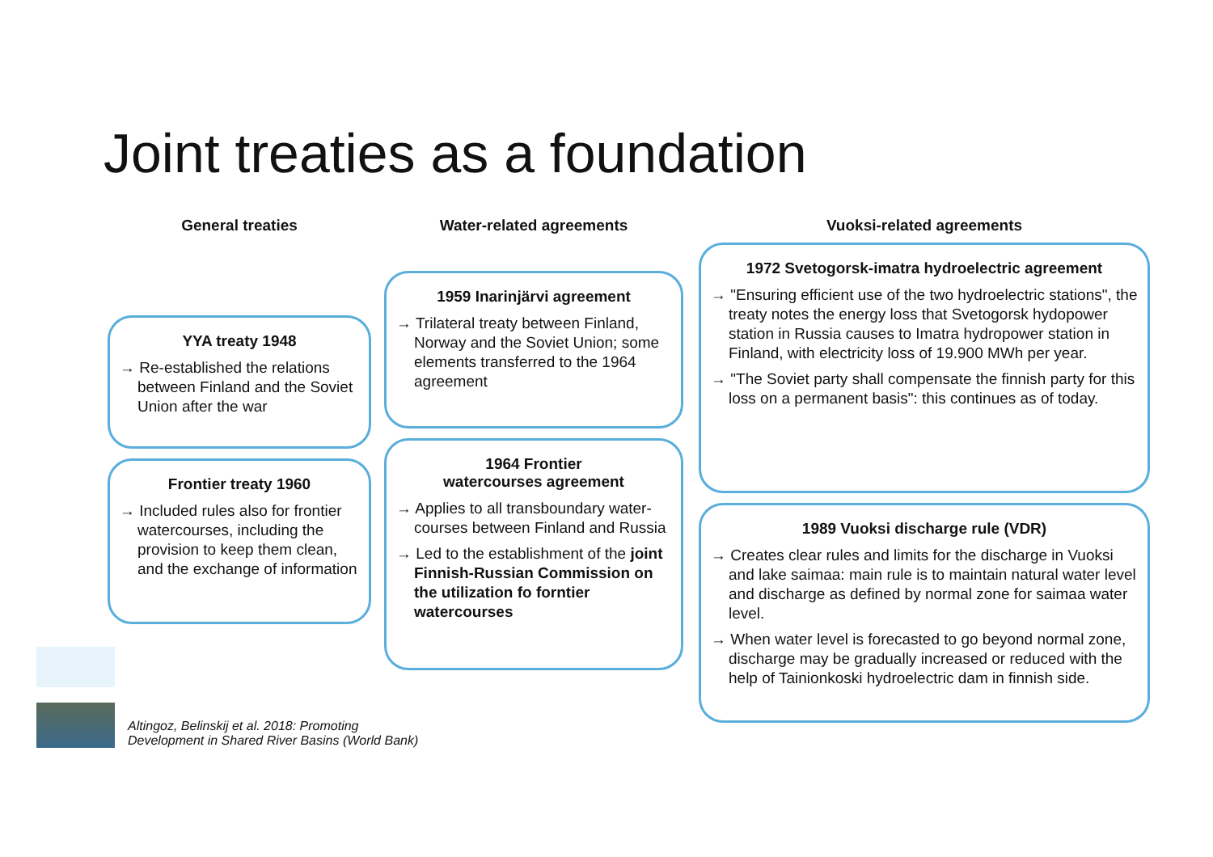Joint treaties as a foundation
General treaties
YYA treaty 1948
→ Re-established the relations between Finland and the Soviet Union after the war
Frontier treaty 1960
→ Included rules also for frontier watercourses, including the provision to keep them clean, and the exchange of information
Water-related agreements
1959 Inarinjärvi agreement
→ Trilateral treaty between Finland, Norway and the Soviet Union; some elements transferred to the 1964 agreement
1964 Frontier
watercourses agreement
→ Applies to all transboundary water-courses between Finland and Russia
→ Led to the establishment of the joint Finnish-Russian Commission on the utilization fo forntier watercourses
Vuoksi-related agreements
1972 Svetogorsk-imatra hydroelectric agreement
→ "Ensuring efficient use of the two hydroelectric stations", the treaty notes the energy loss that Svetogorsk hydopower station in Russia causes to Imatra hydropower station in Finland, with electricity loss of 19.900 MWh per year.
→ "The Soviet party shall compensate the finnish party for this loss on a permanent basis": this continues as of today.
1989 Vuoksi discharge rule (VDR)
→ Creates clear rules and limits for the discharge in Vuoksi and lake saimaa: main rule is to maintain natural water level and discharge as defined by normal zone for saimaa water level.
→ When water level is forecasted to go beyond normal zone, discharge may be gradually increased or reduced with the help of Tainionkoski hydroelectric dam in finnish side.
Altingoz, Belinskij et al. 2018: Promoting
Development in Shared River Basins (World Bank)